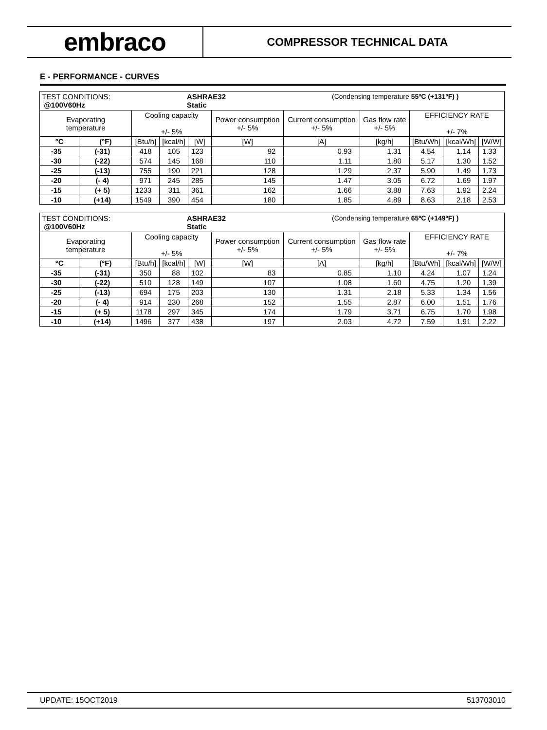embraco
COMPRESSOR TECHNICAL DATA
E - PERFORMANCE - CURVES
| TEST CONDITIONS: @100V60Hz | ASHRAE32 Static | (Condensing temperature 55ºC (+131ºF) ) |
| Evaporating temperature | | Cooling capacity +/- 5% | | | Power consumption +/- 5% | Current consumption +/- 5% | Gas flow rate +/- 5% | EFFICIENCY RATE +/- 7% | | |
| --- | --- | --- | --- | --- | --- | --- | --- | --- | --- | --- |
| °C | (°F) | [Btu/h] | [kcal/h] | [W] | [W] | [A] | [kg/h] | [Btu/Wh] | [kcal/Wh] | [W/W] |
| -35 | (-31) | 418 | 105 | 123 | 92 | 0.93 | 1.31 | 4.54 | 1.14 | 1.33 |
| -30 | (-22) | 574 | 145 | 168 | 110 | 1.11 | 1.80 | 5.17 | 1.30 | 1.52 |
| -25 | (-13) | 755 | 190 | 221 | 128 | 1.29 | 2.37 | 5.90 | 1.49 | 1.73 |
| -20 | (- 4) | 971 | 245 | 285 | 145 | 1.47 | 3.05 | 6.72 | 1.69 | 1.97 |
| -15 | (+ 5) | 1233 | 311 | 361 | 162 | 1.66 | 3.88 | 7.63 | 1.92 | 2.24 |
| -10 | (+14) | 1549 | 390 | 454 | 180 | 1.85 | 4.89 | 8.63 | 2.18 | 2.53 |
| TEST CONDITIONS: @100V60Hz | ASHRAE32 Static | (Condensing temperature 65ºC (+149ºF) ) |
| Evaporating temperature | | Cooling capacity +/- 5% | | | Power consumption +/- 5% | Current consumption +/- 5% | Gas flow rate +/- 5% | EFFICIENCY RATE +/- 7% | | |
| --- | --- | --- | --- | --- | --- | --- | --- | --- | --- | --- |
| °C | (°F) | [Btu/h] | [kcal/h] | [W] | [W] | [A] | [kg/h] | [Btu/Wh] | [kcal/Wh] | [W/W] |
| -35 | (-31) | 350 | 88 | 102 | 83 | 0.85 | 1.10 | 4.24 | 1.07 | 1.24 |
| -30 | (-22) | 510 | 128 | 149 | 107 | 1.08 | 1.60 | 4.75 | 1.20 | 1.39 |
| -25 | (-13) | 694 | 175 | 203 | 130 | 1.31 | 2.18 | 5.33 | 1.34 | 1.56 |
| -20 | (- 4) | 914 | 230 | 268 | 152 | 1.55 | 2.87 | 6.00 | 1.51 | 1.76 |
| -15 | (+ 5) | 1178 | 297 | 345 | 174 | 1.79 | 3.71 | 6.75 | 1.70 | 1.98 |
| -10 | (+14) | 1496 | 377 | 438 | 197 | 2.03 | 4.72 | 7.59 | 1.91 | 2.22 |
UPDATE: 15OCT2019 513703010